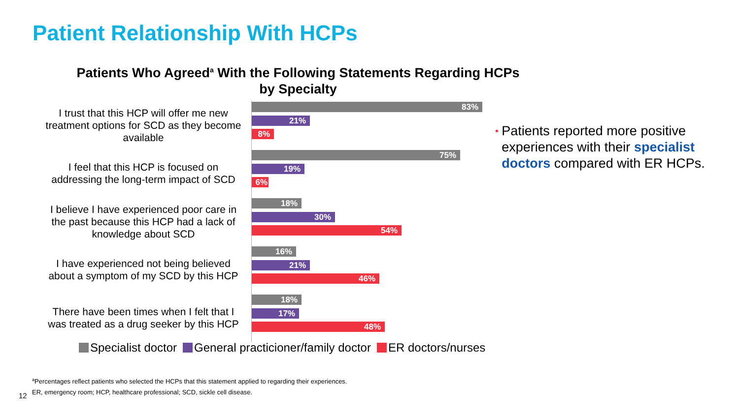Patient Relationship With HCPs
Patients Who Agreed<sup>a</sup> With the Following Statements Regarding HCPs
by Specialty
I trust that this HCP will offer me new treatment options for SCD as they become available
83%
21%
8%
I feel that this HCP is focused on addressing the long-term impact of SCD
75%
19%
6%
I believe I have experienced poor care in the past because this HCP had a lack of knowledge about SCD
18%
30%
54%
I have experienced not being believed about a symptom of my SCD by this HCP
16%
21%
46%
There have been times when I felt that I was treated as a drug seeker by this HCP
18%
17%
48%
Specialist doctor General practicioner/family doctor
ER doctors/nurses
•
Patients reported more positive experiences with their specialist doctors compared with ER HCPs.
<sup>a</sup> Percentages reflect patients who selected the HCPs that this statement applied to regarding their experiences.
ER, emergency room; HCP, healthcare professional; SCD, sickle cell disease.
12